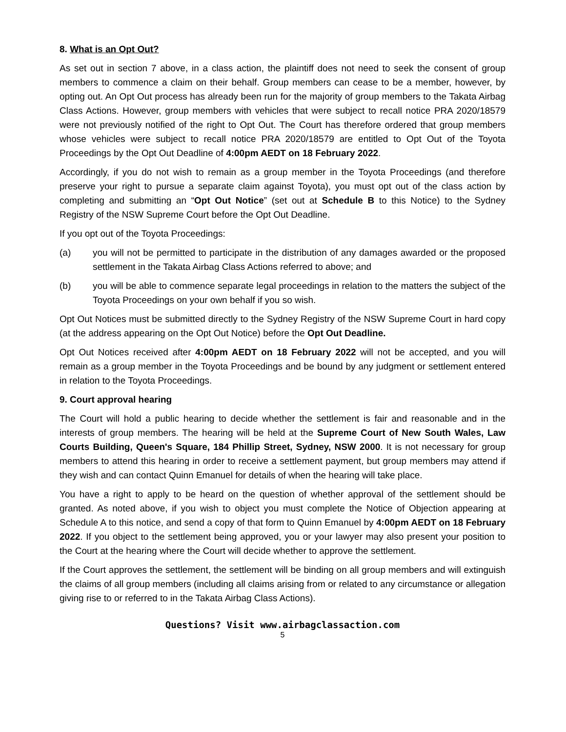8. What is an Opt Out?
As set out in section 7 above, in a class action, the plaintiff does not need to seek the consent of group members to commence a claim on their behalf. Group members can cease to be a member, however, by opting out. An Opt Out process has already been run for the majority of group members to the Takata Airbag Class Actions. However, group members with vehicles that were subject to recall notice PRA 2020/18579 were not previously notified of the right to Opt Out. The Court has therefore ordered that group members whose vehicles were subject to recall notice PRA 2020/18579 are entitled to Opt Out of the Toyota Proceedings by the Opt Out Deadline of 4:00pm AEDT on 18 February 2022.
Accordingly, if you do not wish to remain as a group member in the Toyota Proceedings (and therefore preserve your right to pursue a separate claim against Toyota), you must opt out of the class action by completing and submitting an “Opt Out Notice” (set out at Schedule B to this Notice) to the Sydney Registry of the NSW Supreme Court before the Opt Out Deadline.
If you opt out of the Toyota Proceedings:
(a) you will not be permitted to participate in the distribution of any damages awarded or the proposed settlement in the Takata Airbag Class Actions referred to above; and
(b) you will be able to commence separate legal proceedings in relation to the matters the subject of the Toyota Proceedings on your own behalf if you so wish.
Opt Out Notices must be submitted directly to the Sydney Registry of the NSW Supreme Court in hard copy (at the address appearing on the Opt Out Notice) before the Opt Out Deadline.
Opt Out Notices received after 4:00pm AEDT on 18 February 2022 will not be accepted, and you will remain as a group member in the Toyota Proceedings and be bound by any judgment or settlement entered in relation to the Toyota Proceedings.
9. Court approval hearing
The Court will hold a public hearing to decide whether the settlement is fair and reasonable and in the interests of group members. The hearing will be held at the Supreme Court of New South Wales, Law Courts Building, Queen's Square, 184 Phillip Street, Sydney, NSW 2000. It is not necessary for group members to attend this hearing in order to receive a settlement payment, but group members may attend if they wish and can contact Quinn Emanuel for details of when the hearing will take place.
You have a right to apply to be heard on the question of whether approval of the settlement should be granted. As noted above, if you wish to object you must complete the Notice of Objection appearing at Schedule A to this notice, and send a copy of that form to Quinn Emanuel by 4:00pm AEDT on 18 February 2022. If you object to the settlement being approved, you or your lawyer may also present your position to the Court at the hearing where the Court will decide whether to approve the settlement.
If the Court approves the settlement, the settlement will be binding on all group members and will extinguish the claims of all group members (including all claims arising from or related to any circumstance or allegation giving rise to or referred to in the Takata Airbag Class Actions).
Questions? Visit www.airbagclassaction.com
5